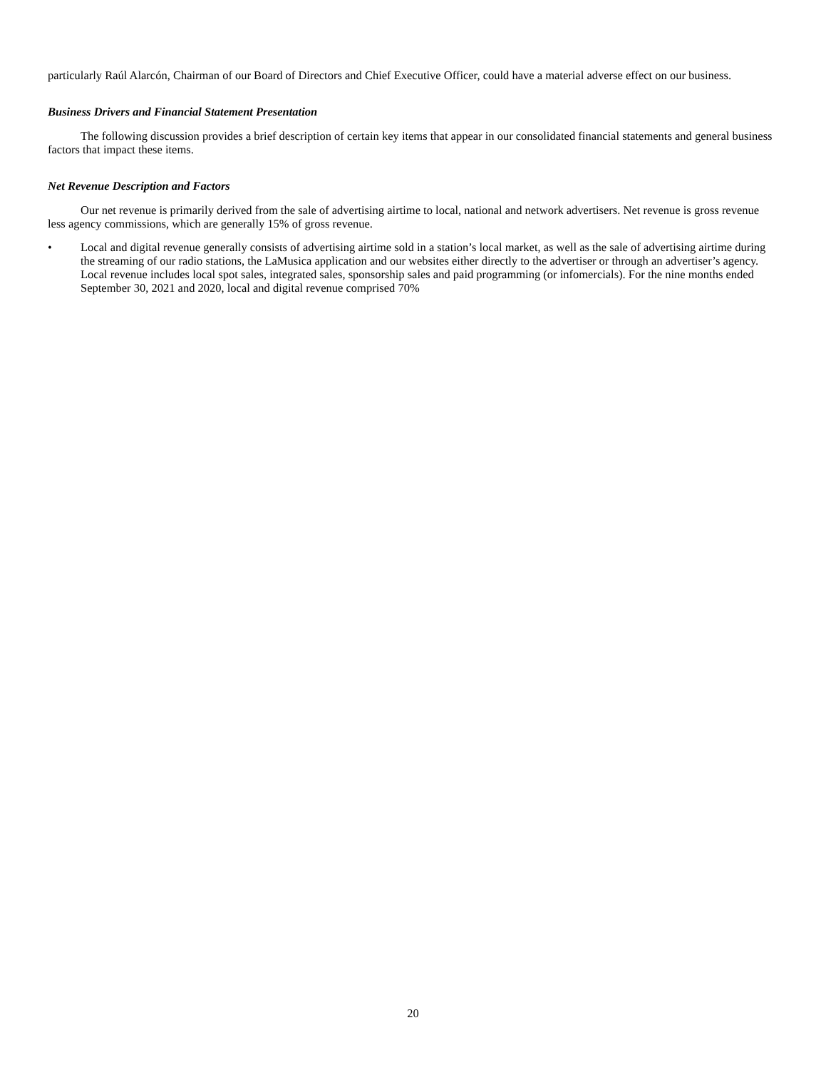particularly Raúl Alarcón, Chairman of our Board of Directors and Chief Executive Officer, could have a material adverse effect on our business.
Business Drivers and Financial Statement Presentation
The following discussion provides a brief description of certain key items that appear in our consolidated financial statements and general business factors that impact these items.
Net Revenue Description and Factors
Our net revenue is primarily derived from the sale of advertising airtime to local, national and network advertisers. Net revenue is gross revenue less agency commissions, which are generally 15% of gross revenue.
• Local and digital revenue generally consists of advertising airtime sold in a station’s local market, as well as the sale of advertising airtime during the streaming of our radio stations, the LaMusica application and our websites either directly to the advertiser or through an advertiser’s agency. Local revenue includes local spot sales, integrated sales, sponsorship sales and paid programming (or infomercials). For the nine months ended September 30, 2021 and 2020, local and digital revenue comprised 70%
20